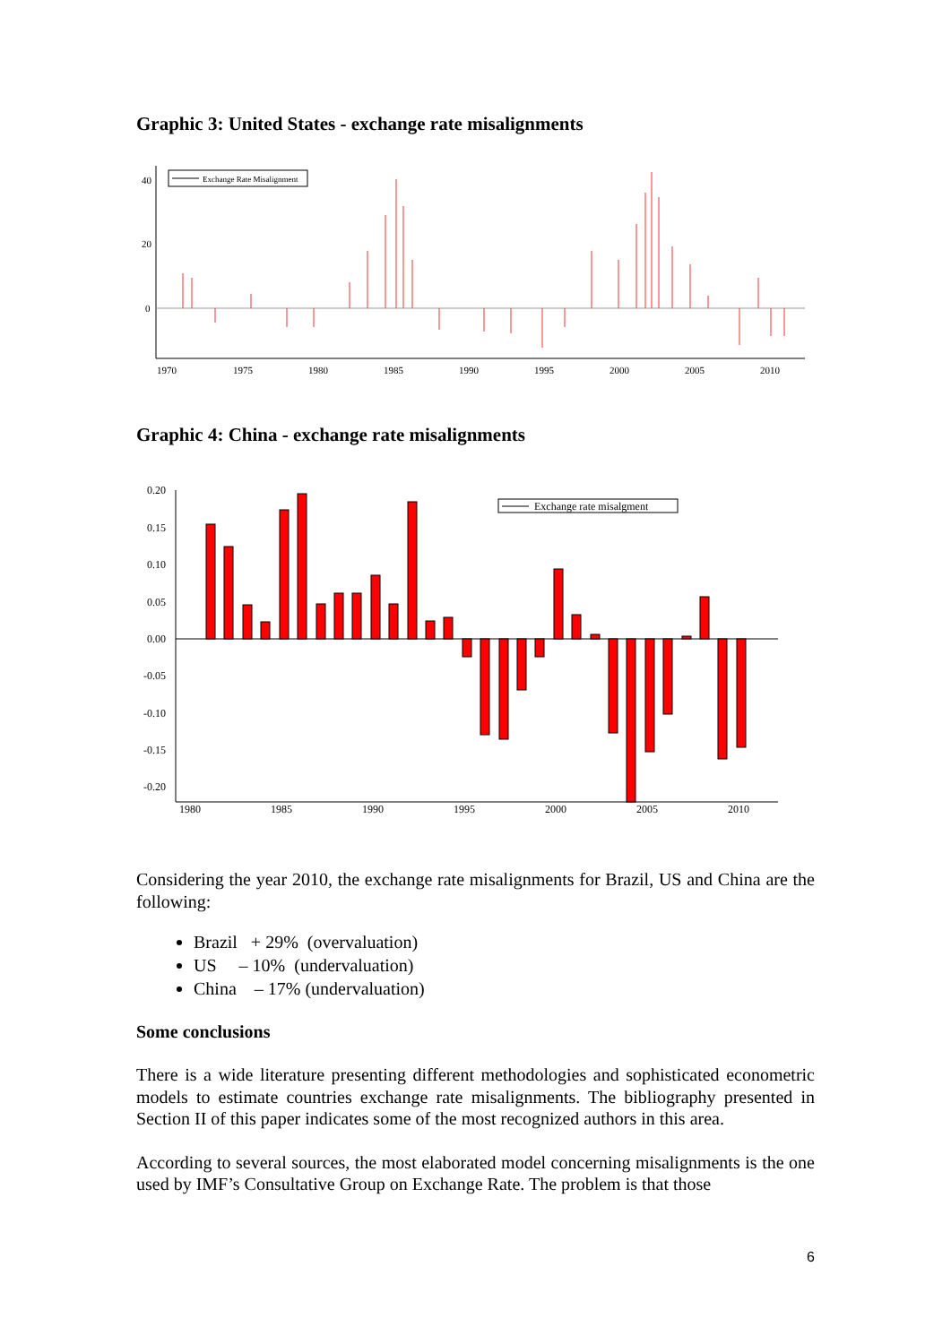Graphic 3: United States - exchange rate misalignments
40
20
0
1970
1975
1980
1985
1990
1995
2000
2005
2010
Exchange Rate Misalignment
Graphic 4: China - exchange rate misalignments
0.20
0.15
0.10
0.05
0.00
-0.05
-0.10
-0.15
-0.20
1980
1985
1990
1995
2000
2005
2010
Exchange rate misalgment
Considering the year 2010, the exchange rate misalignments for Brazil, US and China are the following:
Brazil + 29% (overvaluation)
US – 10% (undervaluation)
China – 17% (undervaluation)
Some conclusions
There is a wide literature presenting different methodologies and sophisticated econometric models to estimate countries exchange rate misalignments. The bibliography presented in Section II of this paper indicates some of the most recognized authors in this area.
According to several sources, the most elaborated model concerning misalignments is the one used by IMF’s Consultative Group on Exchange Rate. The problem is that those
6